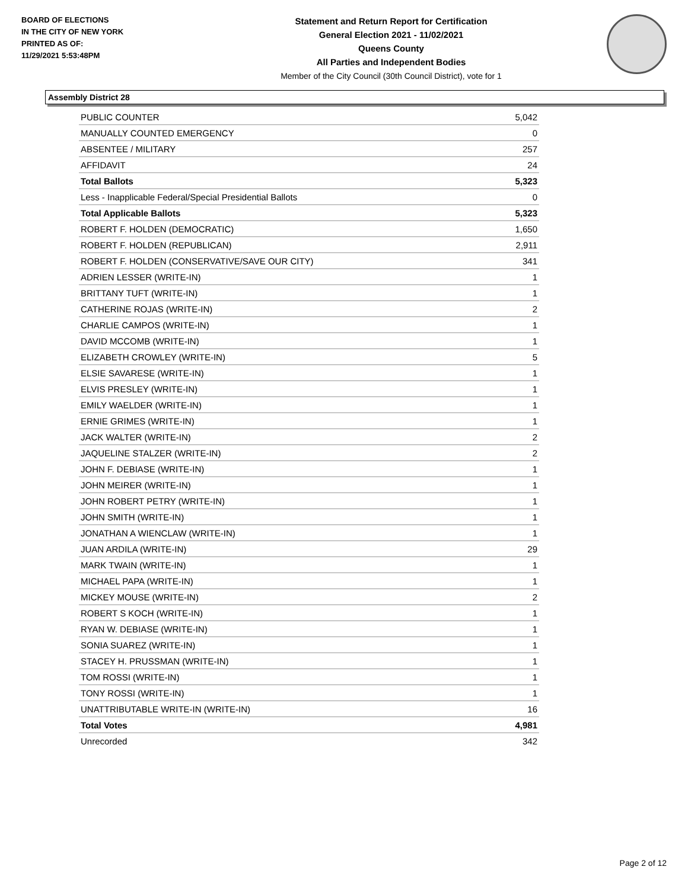BOARD OF ELECTIONS
IN THE CITY OF NEW YORK
PRINTED AS OF:
11/29/2021 5:53:48PM
Statement and Return Report for Certification
General Election 2021 - 11/02/2021
Queens County
All Parties and Independent Bodies
Member of the City Council (30th Council District), vote for 1
Assembly District 28
| PUBLIC COUNTER | 5,042 |
| MANUALLY COUNTED EMERGENCY | 0 |
| ABSENTEE / MILITARY | 257 |
| AFFIDAVIT | 24 |
| Total Ballots | 5,323 |
| Less - Inapplicable Federal/Special Presidential Ballots | 0 |
| Total Applicable Ballots | 5,323 |
| ROBERT F. HOLDEN (DEMOCRATIC) | 1,650 |
| ROBERT F. HOLDEN (REPUBLICAN) | 2,911 |
| ROBERT F. HOLDEN (CONSERVATIVE/SAVE OUR CITY) | 341 |
| ADRIEN LESSER (WRITE-IN) | 1 |
| BRITTANY TUFT (WRITE-IN) | 1 |
| CATHERINE ROJAS (WRITE-IN) | 2 |
| CHARLIE CAMPOS (WRITE-IN) | 1 |
| DAVID MCCOMB (WRITE-IN) | 1 |
| ELIZABETH CROWLEY (WRITE-IN) | 5 |
| ELSIE SAVARESE (WRITE-IN) | 1 |
| ELVIS PRESLEY (WRITE-IN) | 1 |
| EMILY WAELDER (WRITE-IN) | 1 |
| ERNIE GRIMES (WRITE-IN) | 1 |
| JACK WALTER (WRITE-IN) | 2 |
| JAQUELINE STALZER (WRITE-IN) | 2 |
| JOHN F. DEBIASE (WRITE-IN) | 1 |
| JOHN MEIRER (WRITE-IN) | 1 |
| JOHN ROBERT PETRY (WRITE-IN) | 1 |
| JOHN SMITH (WRITE-IN) | 1 |
| JONATHAN A WIENCLAW (WRITE-IN) | 1 |
| JUAN ARDILA (WRITE-IN) | 29 |
| MARK TWAIN (WRITE-IN) | 1 |
| MICHAEL PAPA (WRITE-IN) | 1 |
| MICKEY MOUSE (WRITE-IN) | 2 |
| ROBERT S KOCH (WRITE-IN) | 1 |
| RYAN W. DEBIASE (WRITE-IN) | 1 |
| SONIA SUAREZ (WRITE-IN) | 1 |
| STACEY H. PRUSSMAN (WRITE-IN) | 1 |
| TOM ROSSI (WRITE-IN) | 1 |
| TONY ROSSI (WRITE-IN) | 1 |
| UNATTRIBUTABLE WRITE-IN (WRITE-IN) | 16 |
| Total Votes | 4,981 |
| Unrecorded | 342 |
Page 2 of 12